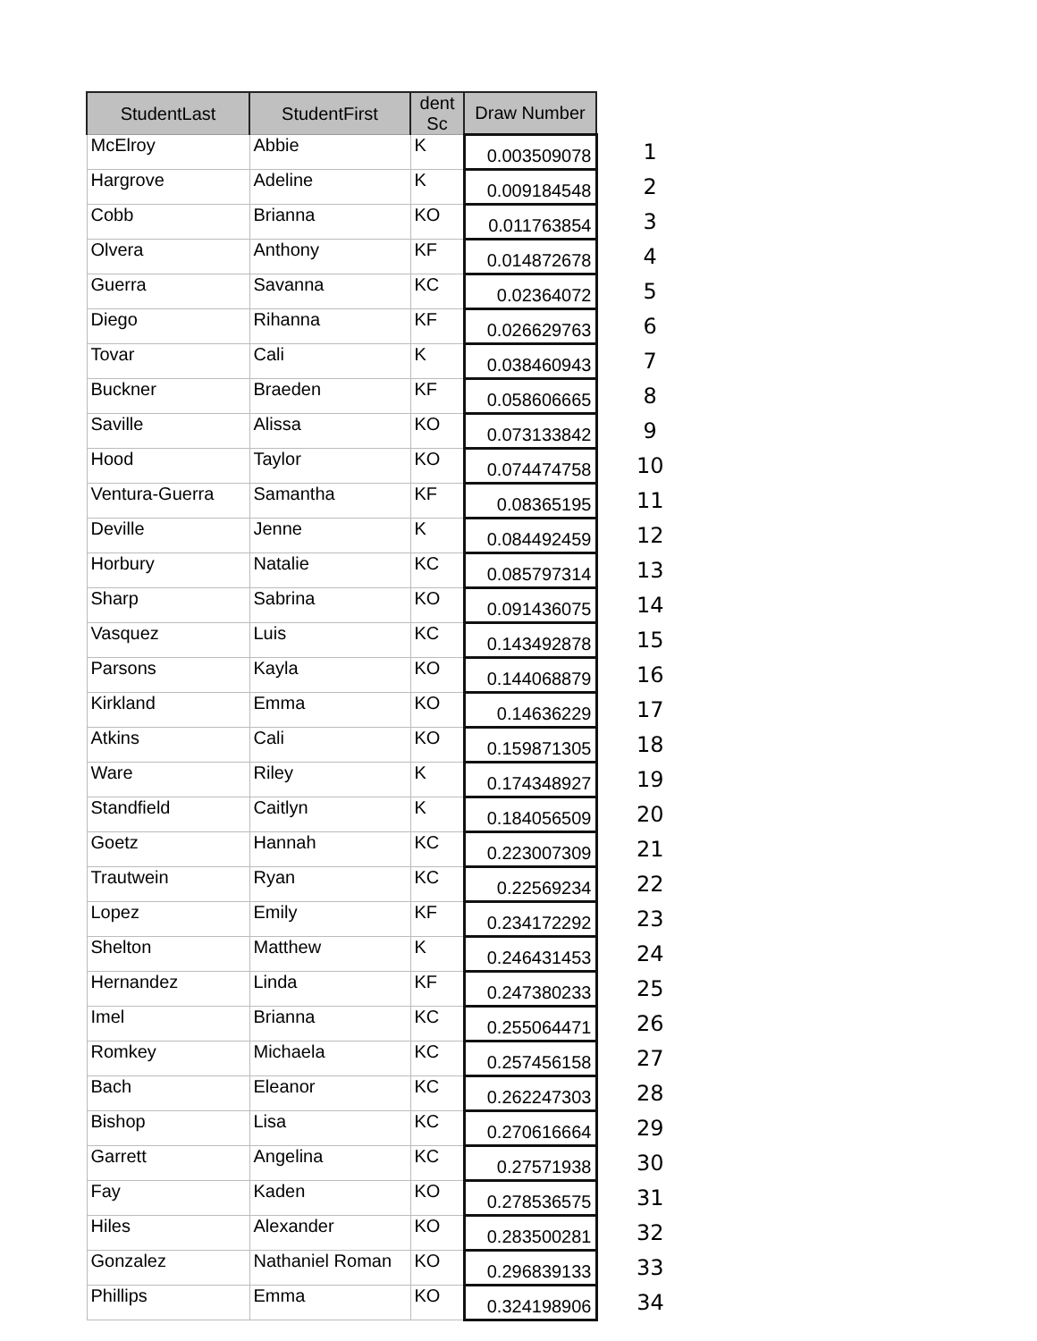| StudentLast | StudentFirst | dent Sc | Draw Number | |
| --- | --- | --- | --- | --- |
| McElroy | Abbie | K | 0.003509078 | 1 |
| Hargrove | Adeline | K | 0.009184548 | 2 |
| Cobb | Brianna | KO | 0.011763854 | 3 |
| Olvera | Anthony | KF | 0.014872678 | 4 |
| Guerra | Savanna | KC | 0.02364072 | 5 |
| Diego | Rihanna | KF | 0.026629763 | 6 |
| Tovar | Cali | K | 0.038460943 | 7 |
| Buckner | Braeden | KF | 0.058606665 | 8 |
| Saville | Alissa | KO | 0.073133842 | 9 |
| Hood | Taylor | KO | 0.074474758 | 10 |
| Ventura-Guerra | Samantha | KF | 0.08365195 | 11 |
| Deville | Jenne | K | 0.084492459 | 12 |
| Horbury | Natalie | KC | 0.085797314 | 13 |
| Sharp | Sabrina | KO | 0.091436075 | 14 |
| Vasquez | Luis | KC | 0.143492878 | 15 |
| Parsons | Kayla | KO | 0.144068879 | 16 |
| Kirkland | Emma | KO | 0.14636229 | 17 |
| Atkins | Cali | KO | 0.159871305 | 18 |
| Ware | Riley | K | 0.174348927 | 19 |
| Standfield | Caitlyn | K | 0.184056509 | 20 |
| Goetz | Hannah | KC | 0.223007309 | 21 |
| Trautwein | Ryan | KC | 0.22569234 | 22 |
| Lopez | Emily | KF | 0.234172292 | 23 |
| Shelton | Matthew | K | 0.246431453 | 24 |
| Hernandez | Linda | KF | 0.247380233 | 25 |
| Imel | Brianna | KC | 0.255064471 | 26 |
| Romkey | Michaela | KC | 0.257456158 | 27 |
| Bach | Eleanor | KC | 0.262247303 | 28 |
| Bishop | Lisa | KC | 0.270616664 | 29 |
| Garrett | Angelina | KC | 0.27571938 | 30 |
| Fay | Kaden | KO | 0.278536575 | 31 |
| Hiles | Alexander | KO | 0.283500281 | 32 |
| Gonzalez | Nathaniel Roman | KO | 0.296839133 | 33 |
| Phillips | Emma | KO | 0.324198906 | 34 |